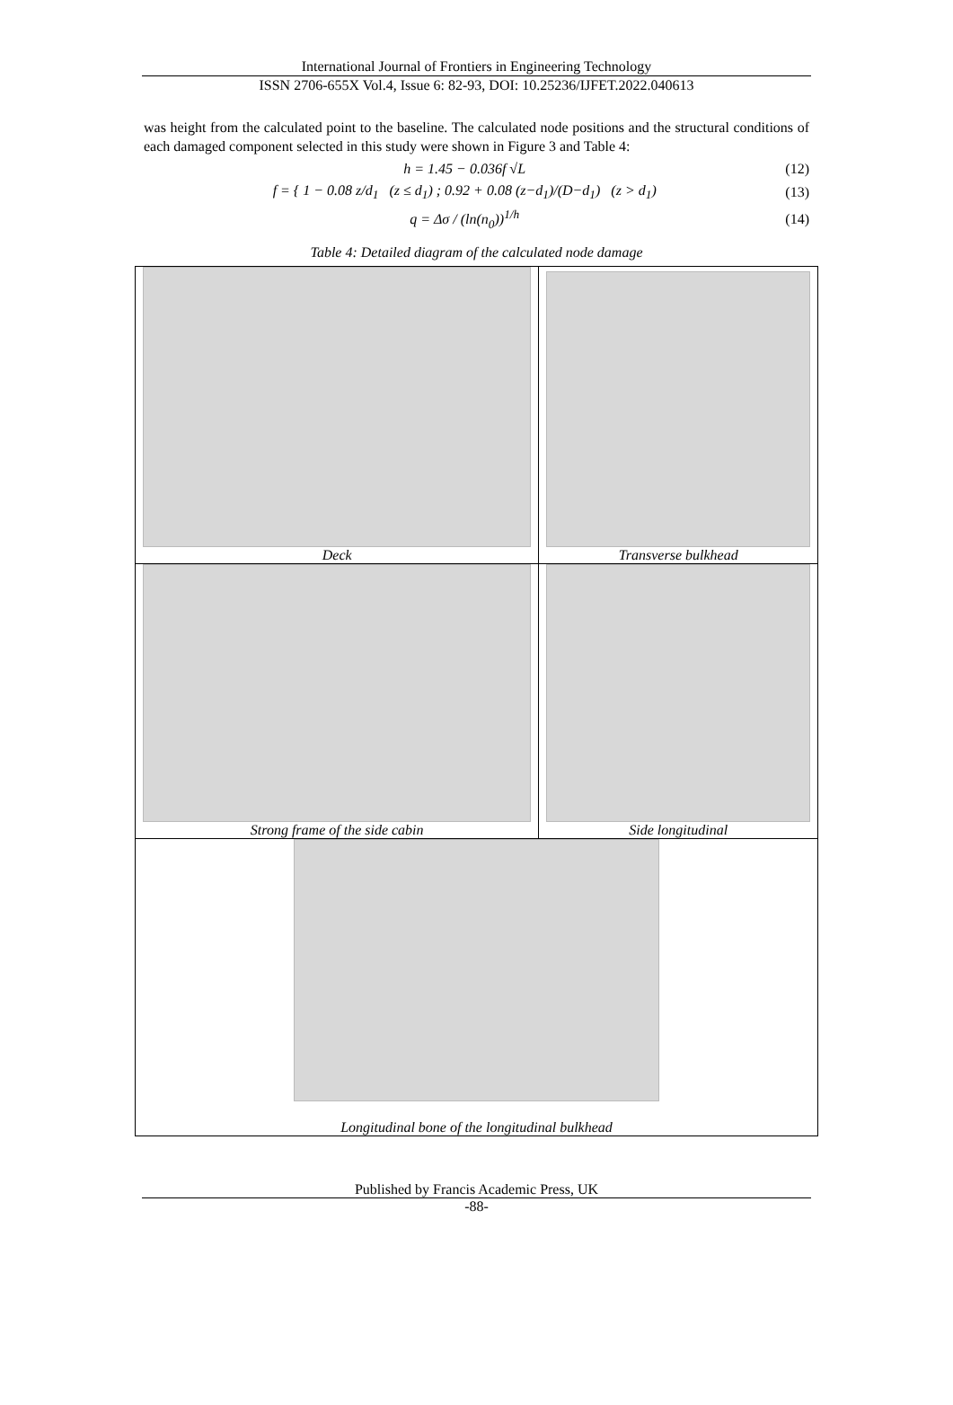International Journal of Frontiers in Engineering Technology
ISSN 2706-655X Vol.4, Issue 6: 82-93, DOI: 10.25236/IJFET.2022.040613
was height from the calculated point to the baseline. The calculated node positions and the structural conditions of each damaged component selected in this study were shown in Figure 3 and Table 4:
h = 1.45 − 0.036f √L (12)
f = { 1 − 0.08 z/d<sub>1</sub> (z ≤ d<sub>1</sub>) ; 0.92 + 0.08 (z−d<sub>1</sub>)/(D−d<sub>1</sub>) (z > d<sub>1</sub>)
(13)
q = Δσ / (ln(n<sub>0</sub>))<sup>1/h</sup> (14)
Table 4: Detailed diagram of the calculated node damage
| Deck | Transverse bulkhead |
| Strong frame of the side cabin | Side longitudinal |
| Longitudinal bone of the longitudinal bulkhead | |
Published by Francis Academic Press, UK
-88-